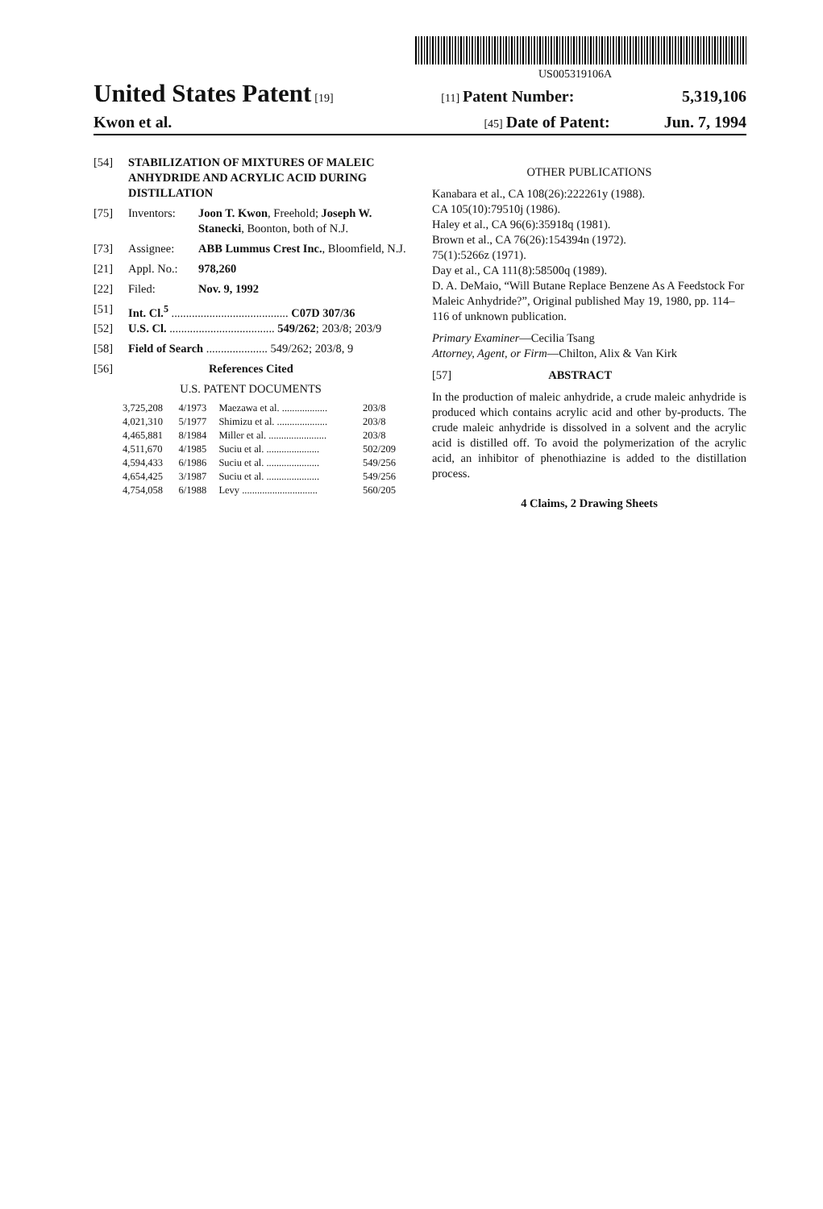US005319106A
United States Patent [19] [11] Patent Number: 5,319,106
Kwon et al. [45] Date of Patent: Jun. 7, 1994
[54] STABILIZATION OF MIXTURES OF MALEIC ANHYDRIDE AND ACRYLIC ACID DURING DISTILLATION
[75] Inventors: Joon T. Kwon, Freehold; Joseph W. Stanecki, Boonton, both of N.J.
[73] Assignee: ABB Lummus Crest Inc., Bloomfield, N.J.
[21] Appl. No.: 978,260
[22] Filed: Nov. 9, 1992
[51] Int. Cl.<sup>5</sup> ........................................ C07D 307/36
[52] U.S. Cl. .................................... 549/262; 203/8; 203/9
[58] Field of Search ..................... 549/262; 203/8, 9
[56] References Cited
U.S. PATENT DOCUMENTS
| 3,725,208 | 4/1973 | Maezawa et al. .................. | 203/8 |
| 4,021,310 | 5/1977 | Shimizu et al. .................... | 203/8 |
| 4,465,881 | 8/1984 | Miller et al. ....................... | 203/8 |
| 4,511,670 | 4/1985 | Suciu et al. ..................... | 502/209 |
| 4,594,433 | 6/1986 | Suciu et al. ..................... | 549/256 |
| 4,654,425 | 3/1987 | Suciu et al. ..................... | 549/256 |
| 4,754,058 | 6/1988 | Levy .............................. | 560/205 |
OTHER PUBLICATIONS
Kanabara et al., CA 108(26):222261y (1988).
CA 105(10):79510j (1986).
Haley et al., CA 96(6):35918q (1981).
Brown et al., CA 76(26):154394n (1972).
75(1):5266z (1971).
Day et al., CA 111(8):58500q (1989).
D. A. DeMaio, “Will Butane Replace Benzene As A Feedstock For Maleic Anhydride?”, Original published May 19, 1980, pp. 114–116 of unknown publication.
Primary Examiner—Cecilia Tsang
Attorney, Agent, or Firm—Chilton, Alix & Van Kirk
[57] ABSTRACT
In the production of maleic anhydride, a crude maleic anhydride is produced which contains acrylic acid and other by-products. The crude maleic anhydride is dissolved in a solvent and the acrylic acid is distilled off. To avoid the polymerization of the acrylic acid, an inhibitor of phenothiazine is added to the distillation process.
4 Claims, 2 Drawing Sheets